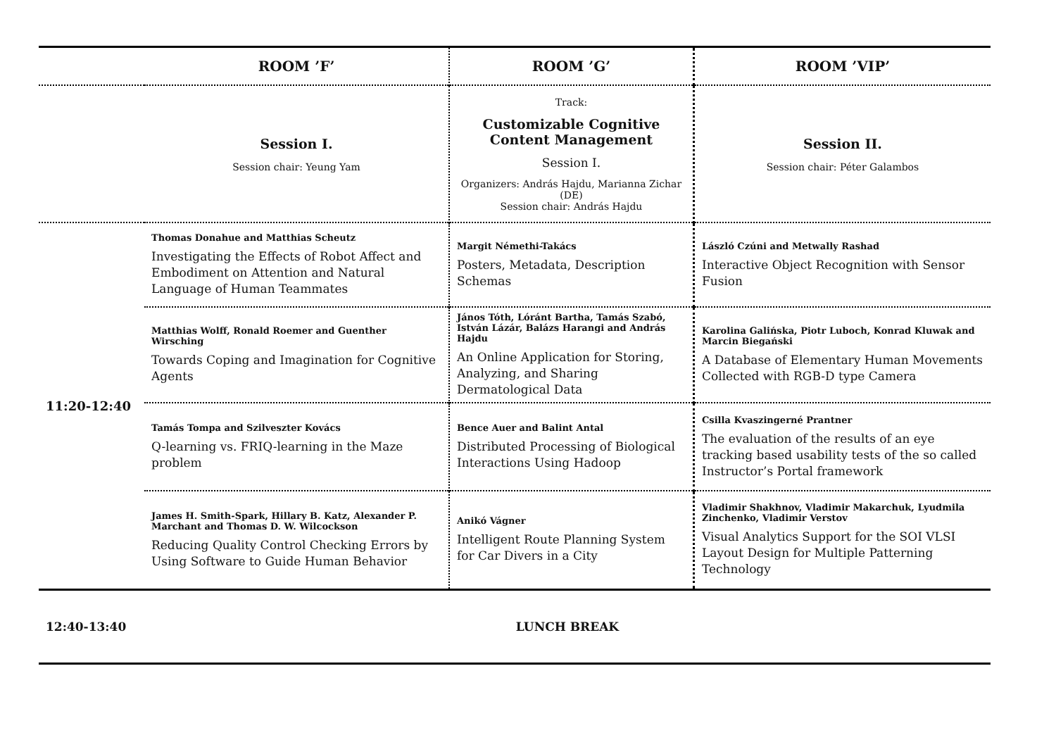| | ROOM ’F’ | ROOM ’G’ | ROOM ’VIP’ |
| --- | --- | --- | --- |
| | Session I. Session chair: Yeung Yam | Track: Customizable Cognitive Content Management Session I. Organizers: András Hajdu, Marianna Zichar (DE) Session chair: András Hajdu | Session II. Session chair: Péter Galambos |
| 11:20-12:40 | Thomas Donahue and Matthias Scheutz Investigating the Effects of Robot Affect and Embodiment on Attention and Natural Language of Human Teammates | Margit Némethi-Takács Posters, Metadata, Description Schemas | László Czúni and Metwally Rashad Interactive Object Recognition with Sensor Fusion |
| | Matthias Wolff, Ronald Roemer and Guenther Wirsching Towards Coping and Imagination for Cognitive Agents | János Tóth, Lóránt Bartha, Tamás Szabó, István Lázár, Balázs Harangi and András Hajdu An Online Application for Storing, Analyzing, and Sharing Dermatological Data | Karolina Galińska, Piotr Luboch, Konrad Kluwak and Marcin Biegański A Database of Elementary Human Movements Collected with RGB-D type Camera |
| | Tamás Tompa and Szilveszter Kovács Q-learning vs. FRIQ-learning in the Maze problem | Bence Auer and Balint Antal Distributed Processing of Biological Interactions Using Hadoop | Csilla Kvaszingerné Prantner The evaluation of the results of an eye tracking based usability tests of the so called Instructor’s Portal framework |
| | James H. Smith-Spark, Hillary B. Katz, Alexander P. Marchant and Thomas D. W. Wilcockson Reducing Quality Control Checking Errors by Using Software to Guide Human Behavior | Anikó Vágner Intelligent Route Planning System for Car Divers in a City | Vladimir Shakhnov, Vladimir Makarchuk, Lyudmila Zinchenko, Vladimir Verstov Visual Analytics Support for the SOI VLSI Layout Design for Multiple Patterning Technology |
| 12:40-13:40 | LUNCH BREAK | | |